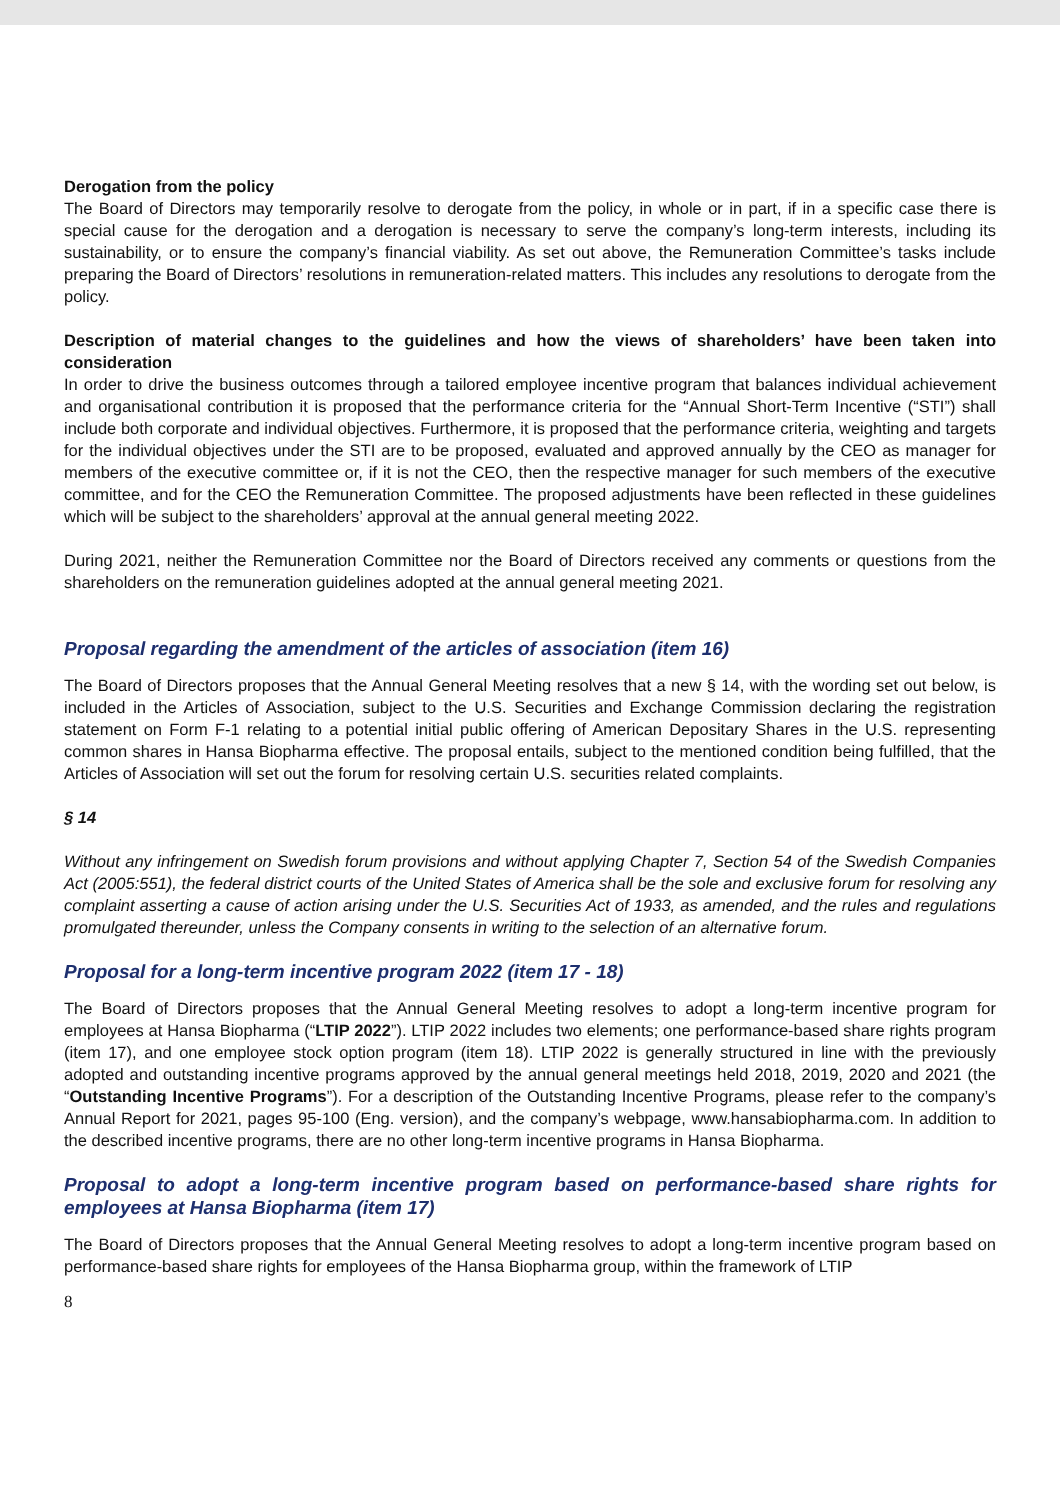Derogation from the policy
The Board of Directors may temporarily resolve to derogate from the policy, in whole or in part, if in a specific case there is special cause for the derogation and a derogation is necessary to serve the company’s long-term interests, including its sustainability, or to ensure the company’s financial viability. As set out above, the Remuneration Committee’s tasks include preparing the Board of Directors’ resolutions in remuneration-related matters. This includes any resolutions to derogate from the policy.
Description of material changes to the guidelines and how the views of shareholders’ have been taken into consideration
In order to drive the business outcomes through a tailored employee incentive program that balances individual achievement and organisational contribution it is proposed that the performance criteria for the “Annual Short-Term Incentive (“STI”) shall include both corporate and individual objectives. Furthermore, it is proposed that the performance criteria, weighting and targets for the individual objectives under the STI are to be proposed, evaluated and approved annually by the CEO as manager for members of the executive committee or, if it is not the CEO, then the respective manager for such members of the executive committee, and for the CEO the Remuneration Committee. The proposed adjustments have been reflected in these guidelines which will be subject to the shareholders’ approval at the annual general meeting 2022.
During 2021, neither the Remuneration Committee nor the Board of Directors received any comments or questions from the shareholders on the remuneration guidelines adopted at the annual general meeting 2021.
Proposal regarding the amendment of the articles of association (item 16)
The Board of Directors proposes that the Annual General Meeting resolves that a new § 14, with the wording set out below, is included in the Articles of Association, subject to the U.S. Securities and Exchange Commission declaring the registration statement on Form F-1 relating to a potential initial public offering of American Depositary Shares in the U.S. representing common shares in Hansa Biopharma effective. The proposal entails, subject to the mentioned condition being fulfilled, that the Articles of Association will set out the forum for resolving certain U.S. securities related complaints.
§ 14
Without any infringement on Swedish forum provisions and without applying Chapter 7, Section 54 of the Swedish Companies Act (2005:551), the federal district courts of the United States of America shall be the sole and exclusive forum for resolving any complaint asserting a cause of action arising under the U.S. Securities Act of 1933, as amended, and the rules and regulations promulgated thereunder, unless the Company consents in writing to the selection of an alternative forum.
Proposal for a long-term incentive program 2022 (item 17 - 18)
The Board of Directors proposes that the Annual General Meeting resolves to adopt a long-term incentive program for employees at Hansa Biopharma (“LTIP 2022”). LTIP 2022 includes two elements; one performance-based share rights program (item 17), and one employee stock option program (item 18). LTIP 2022 is generally structured in line with the previously adopted and outstanding incentive programs approved by the annual general meetings held 2018, 2019, 2020 and 2021 (the “Outstanding Incentive Programs”). For a description of the Outstanding Incentive Programs, please refer to the company’s Annual Report for 2021, pages 95-100 (Eng. version), and the company’s webpage, www.hansabiopharma.com. In addition to the described incentive programs, there are no other long-term incentive programs in Hansa Biopharma.
Proposal to adopt a long-term incentive program based on performance-based share rights for employees at Hansa Biopharma (item 17)
The Board of Directors proposes that the Annual General Meeting resolves to adopt a long-term incentive program based on performance-based share rights for employees of the Hansa Biopharma group, within the framework of LTIP
8